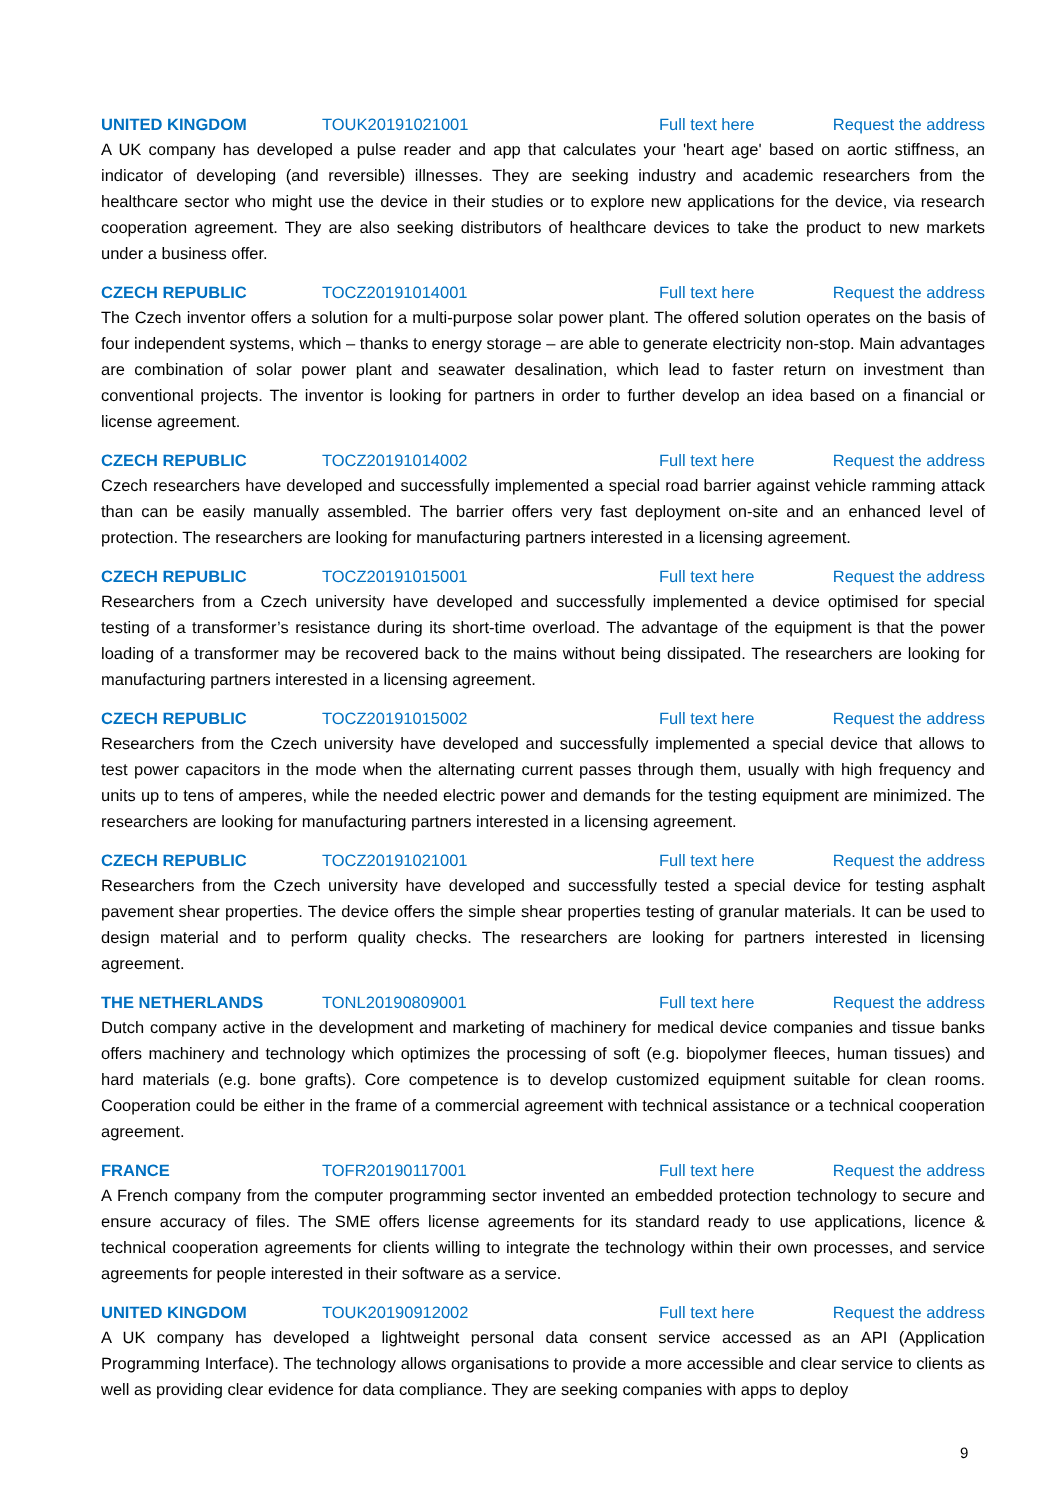UNITED KINGDOM TOUK20191021001 Full text here Request the address
A UK company has developed a pulse reader and app that calculates your 'heart age' based on aortic stiffness, an indicator of developing (and reversible) illnesses. They are seeking industry and academic researchers from the healthcare sector who might use the device in their studies or to explore new applications for the device, via research cooperation agreement. They are also seeking distributors of healthcare devices to take the product to new markets under a business offer.
CZECH REPUBLIC TOCZ20191014001 Full text here Request the address
The Czech inventor offers a solution for a multi-purpose solar power plant. The offered solution operates on the basis of four independent systems, which – thanks to energy storage – are able to generate electricity non-stop. Main advantages are combination of solar power plant and seawater desalination, which lead to faster return on investment than conventional projects. The inventor is looking for partners in order to further develop an idea based on a financial or license agreement.
CZECH REPUBLIC TOCZ20191014002 Full text here Request the address
Czech researchers have developed and successfully implemented a special road barrier against vehicle ramming attack than can be easily manually assembled. The barrier offers very fast deployment on-site and an enhanced level of protection. The researchers are looking for manufacturing partners interested in a licensing agreement.
CZECH REPUBLIC TOCZ20191015001 Full text here Request the address
Researchers from a Czech university have developed and successfully implemented a device optimised for special testing of a transformer’s resistance during its short-time overload. The advantage of the equipment is that the power loading of a transformer may be recovered back to the mains without being dissipated. The researchers are looking for manufacturing partners interested in a licensing agreement.
CZECH REPUBLIC TOCZ20191015002 Full text here Request the address
Researchers from the Czech university have developed and successfully implemented a special device that allows to test power capacitors in the mode when the alternating current passes through them, usually with high frequency and units up to tens of amperes, while the needed electric power and demands for the testing equipment are minimized. The researchers are looking for manufacturing partners interested in a licensing agreement.
CZECH REPUBLIC TOCZ20191021001 Full text here Request the address
Researchers from the Czech university have developed and successfully tested a special device for testing asphalt pavement shear properties. The device offers the simple shear properties testing of granular materials. It can be used to design material and to perform quality checks. The researchers are looking for partners interested in licensing agreement.
THE NETHERLANDS TONL20190809001 Full text here Request the address
Dutch company active in the development and marketing of machinery for medical device companies and tissue banks offers machinery and technology which optimizes the processing of soft (e.g. biopolymer fleeces, human tissues) and hard materials (e.g. bone grafts). Core competence is to develop customized equipment suitable for clean rooms. Cooperation could be either in the frame of a commercial agreement with technical assistance or a technical cooperation agreement.
FRANCE TOFR20190117001 Full text here Request the address
A French company from the computer programming sector invented an embedded protection technology to secure and ensure accuracy of files. The SME offers license agreements for its standard ready to use applications, licence & technical cooperation agreements for clients willing to integrate the technology within their own processes, and service agreements for people interested in their software as a service.
UNITED KINGDOM TOUK20190912002 Full text here Request the address
A UK company has developed a lightweight personal data consent service accessed as an API (Application Programming Interface). The technology allows organisations to provide a more accessible and clear service to clients as well as providing clear evidence for data compliance. They are seeking companies with apps to deploy
9